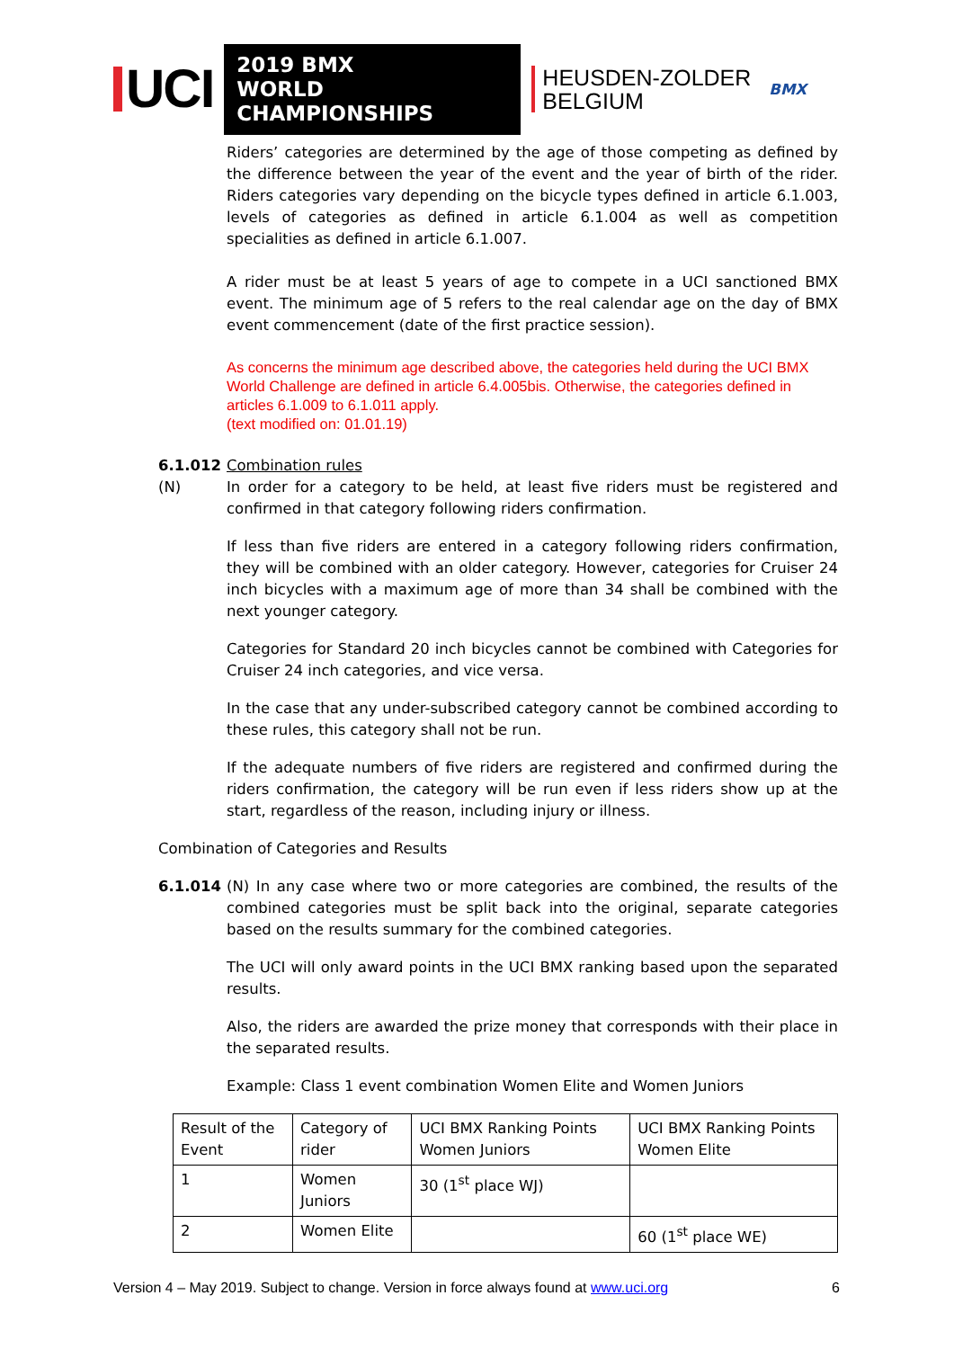UCI
2019 BMX
WORLD CHAMPIONSHIPS
HEUSDEN-ZOLDER
BELGIUM
BMX
Riders’ categories are determined by the age of those competing as defined by the difference between the year of the event and the year of birth of the rider. Riders categories vary depending on the bicycle types defined in article 6.1.003, levels of categories as defined in article 6.1.004 as well as competition specialities as defined in article 6.1.007.
A rider must be at least 5 years of age to compete in a UCI sanctioned BMX event. The minimum age of 5 refers to the real calendar age on the day of BMX event commencement (date of the first practice session).
As concerns the minimum age described above, the categories held during the UCI BMX World Challenge are defined in article 6.4.005bis. Otherwise, the categories defined in articles 6.1.009 to 6.1.011 apply.
(text modified on: 01.01.19)
6.1.012 Combination rules
(N)
In order for a category to be held, at least five riders must be registered and confirmed in that category following riders confirmation.
If less than five riders are entered in a category following riders confirmation, they will be combined with an older category. However, categories for Cruiser 24 inch bicycles with a maximum age of more than 34 shall be combined with the next younger category.
Categories for Standard 20 inch bicycles cannot be combined with Categories for Cruiser 24 inch categories, and vice versa.
In the case that any under-subscribed category cannot be combined according to these rules, this category shall not be run.
If the adequate numbers of five riders are registered and confirmed during the riders confirmation, the category will be run even if less riders show up at the start, regardless of the reason, including injury or illness.
Combination of Categories and Results
6.1.014
(N) In any case where two or more categories are combined, the results of the combined categories must be split back into the original, separate categories based on the results summary for the combined categories.
The UCI will only award points in the UCI BMX ranking based upon the separated results.
Also, the riders are awarded the prize money that corresponds with their place in the separated results.
Example: Class 1 event combination Women Elite and Women Juniors
| Result of the Event | Category of rider | UCI BMX Ranking Points Women Juniors | UCI BMX Ranking Points Women Elite |
| 1 | Women Juniors | 30 (1<sup>st</sup> place WJ) | |
| 2 | Women Elite | | 60 (1<sup>st</sup> place WE) |
Version 4 – May 2019. Subject to change. Version in force always found at www.uci.org 6